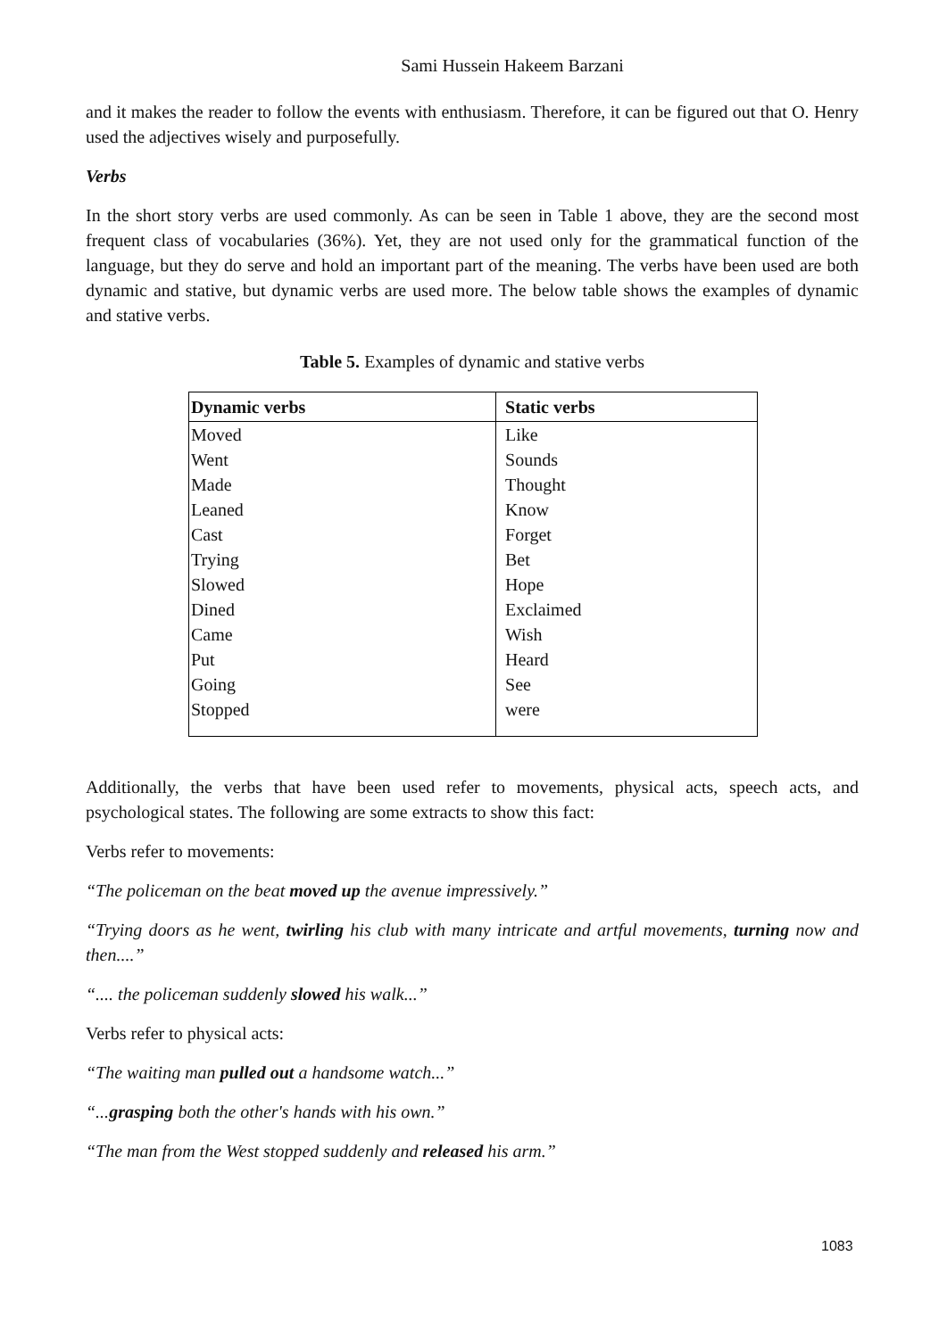Sami Hussein Hakeem Barzani
and it makes the reader to follow the events with enthusiasm. Therefore, it can be figured out that O. Henry used the adjectives wisely and purposefully.
Verbs
In the short story verbs are used commonly. As can be seen in Table 1 above, they are the second most frequent class of vocabularies (36%). Yet, they are not used only for the grammatical function of the language, but they do serve and hold an important part of the meaning. The verbs have been used are both dynamic and stative, but dynamic verbs are used more. The below table shows the examples of dynamic and stative verbs.
Table 5. Examples of dynamic and stative verbs
| Dynamic verbs | Static verbs |
| --- | --- |
| Moved | Like |
| Went | Sounds |
| Made | Thought |
| Leaned | Know |
| Cast | Forget |
| Trying | Bet |
| Slowed | Hope |
| Dined | Exclaimed |
| Came | Wish |
| Put | Heard |
| Going | See |
| Stopped | were |
Additionally, the verbs that have been used refer to movements, physical acts, speech acts, and psychological states. The following are some extracts to show this fact:
Verbs refer to movements:
“The policeman on the beat moved up the avenue impressively.”
“Trying doors as he went, twirling his club with many intricate and artful movements, turning now and then....”
“.... the policeman suddenly slowed his walk...”
Verbs refer to physical acts:
“The waiting man pulled out a handsome watch...”
“...grasping both the other's hands with his own.”
“The man from the West stopped suddenly and released his arm.”
1083